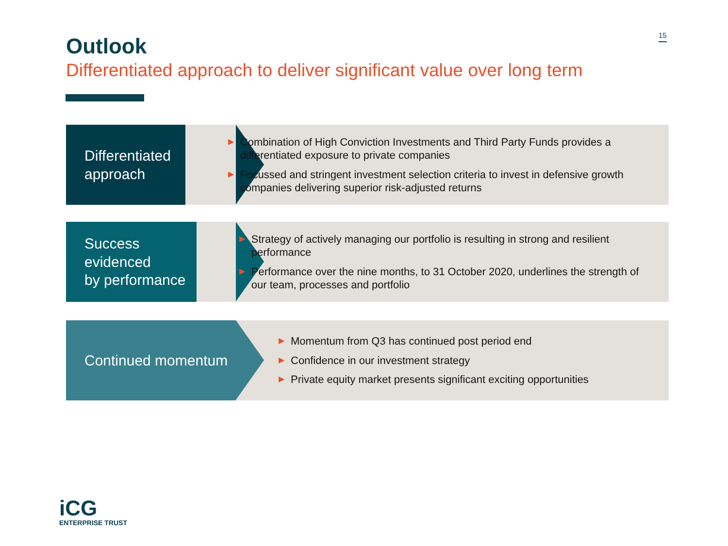15
Outlook
Differentiated approach to deliver significant value over long term
Differentiated
approach
▶ Combination of High Conviction Investments and Third Party Funds provides a differentiated exposure to private companies
▶ Focussed and stringent investment selection criteria to invest in defensive growth companies delivering superior risk-adjusted returns
Success evidenced
by performance
▶ Strategy of actively managing our portfolio is resulting in strong and resilient performance
▶ Performance over the nine months, to 31 October 2020, underlines the strength of our team, processes and portfolio
Continued momentum
▶ Momentum from Q3 has continued post period end
▶ Confidence in our investment strategy
▶ Private equity market presents significant exciting opportunities
iCG
ENTERPRISE TRUST